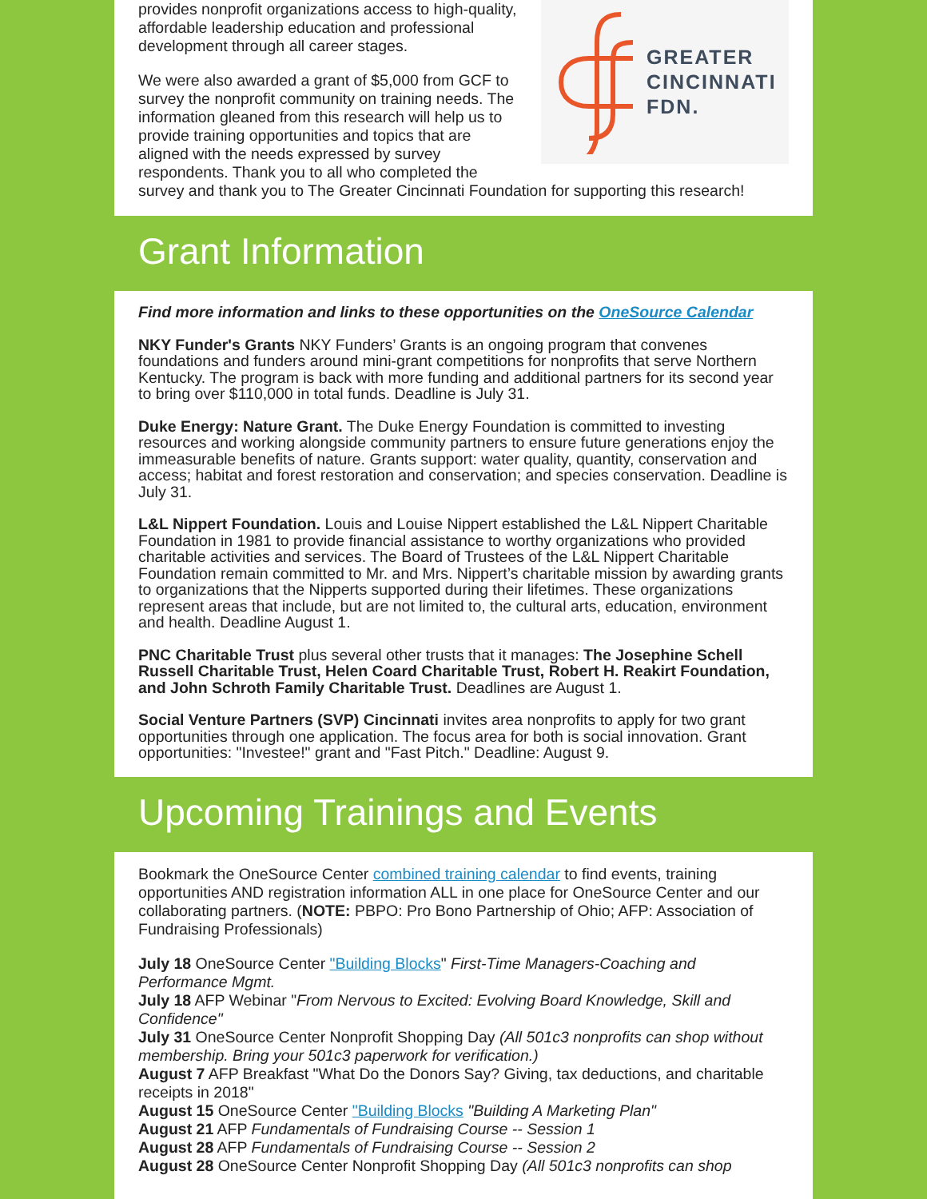GREATER
CINCINNATI
FDN.
provides nonprofit organizations access to high-quality, affordable leadership education and professional development through all career stages.
We were also awarded a grant of $5,000 from GCF to survey the nonprofit community on training needs. The information gleaned from this research will help us to provide training opportunities and topics that are aligned with the needs expressed by survey respondents. Thank you to all who completed the survey and thank you to The Greater Cincinnati Foundation for supporting this research!
Grant Information
Find more information and links to these opportunities on the OneSource Calendar
NKY Funder's Grants NKY Funders’ Grants is an ongoing program that convenes foundations and funders around mini-grant competitions for nonprofits that serve Northern Kentucky. The program is back with more funding and additional partners for its second year to bring over $110,000 in total funds. Deadline is July 31.
Duke Energy: Nature Grant. The Duke Energy Foundation is committed to investing resources and working alongside community partners to ensure future generations enjoy the immeasurable benefits of nature. Grants support: water quality, quantity, conservation and access; habitat and forest restoration and conservation; and species conservation. Deadline is July 31.
L&L Nippert Foundation. Louis and Louise Nippert established the L&L Nippert Charitable Foundation in 1981 to provide financial assistance to worthy organizations who provided charitable activities and services. The Board of Trustees of the L&L Nippert Charitable Foundation remain committed to Mr. and Mrs. Nippert’s charitable mission by awarding grants to organizations that the Nipperts supported during their lifetimes. These organizations represent areas that include, but are not limited to, the cultural arts, education, environment and health. Deadline August 1.
PNC Charitable Trust plus several other trusts that it manages: The Josephine Schell Russell Charitable Trust, Helen Coard Charitable Trust, Robert H. Reakirt Foundation, and John Schroth Family Charitable Trust. Deadlines are August 1.
Social Venture Partners (SVP) Cincinnati invites area nonprofits to apply for two grant opportunities through one application. The focus area for both is social innovation. Grant opportunities: "Investee!" grant and "Fast Pitch." Deadline: August 9.
Upcoming Trainings and Events
Bookmark the OneSource Center combined training calendar to find events, training opportunities AND registration information ALL in one place for OneSource Center and our collaborating partners. (NOTE: PBPO: Pro Bono Partnership of Ohio; AFP: Association of Fundraising Professionals)
July 18 OneSource Center "Building Blocks" First-Time Managers-Coaching and Performance Mgmt.
July 18 AFP Webinar "From Nervous to Excited: Evolving Board Knowledge, Skill and Confidence"
July 31 OneSource Center Nonprofit Shopping Day (All 501c3 nonprofits can shop without membership. Bring your 501c3 paperwork for verification.)
August 7 AFP Breakfast "What Do the Donors Say? Giving, tax deductions, and charitable receipts in 2018"
August 15 OneSource Center "Building Blocks "Building A Marketing Plan"
August 21 AFP Fundamentals of Fundraising Course -- Session 1
August 28 AFP Fundamentals of Fundraising Course -- Session 2
August 28 OneSource Center Nonprofit Shopping Day (All 501c3 nonprofits can shop